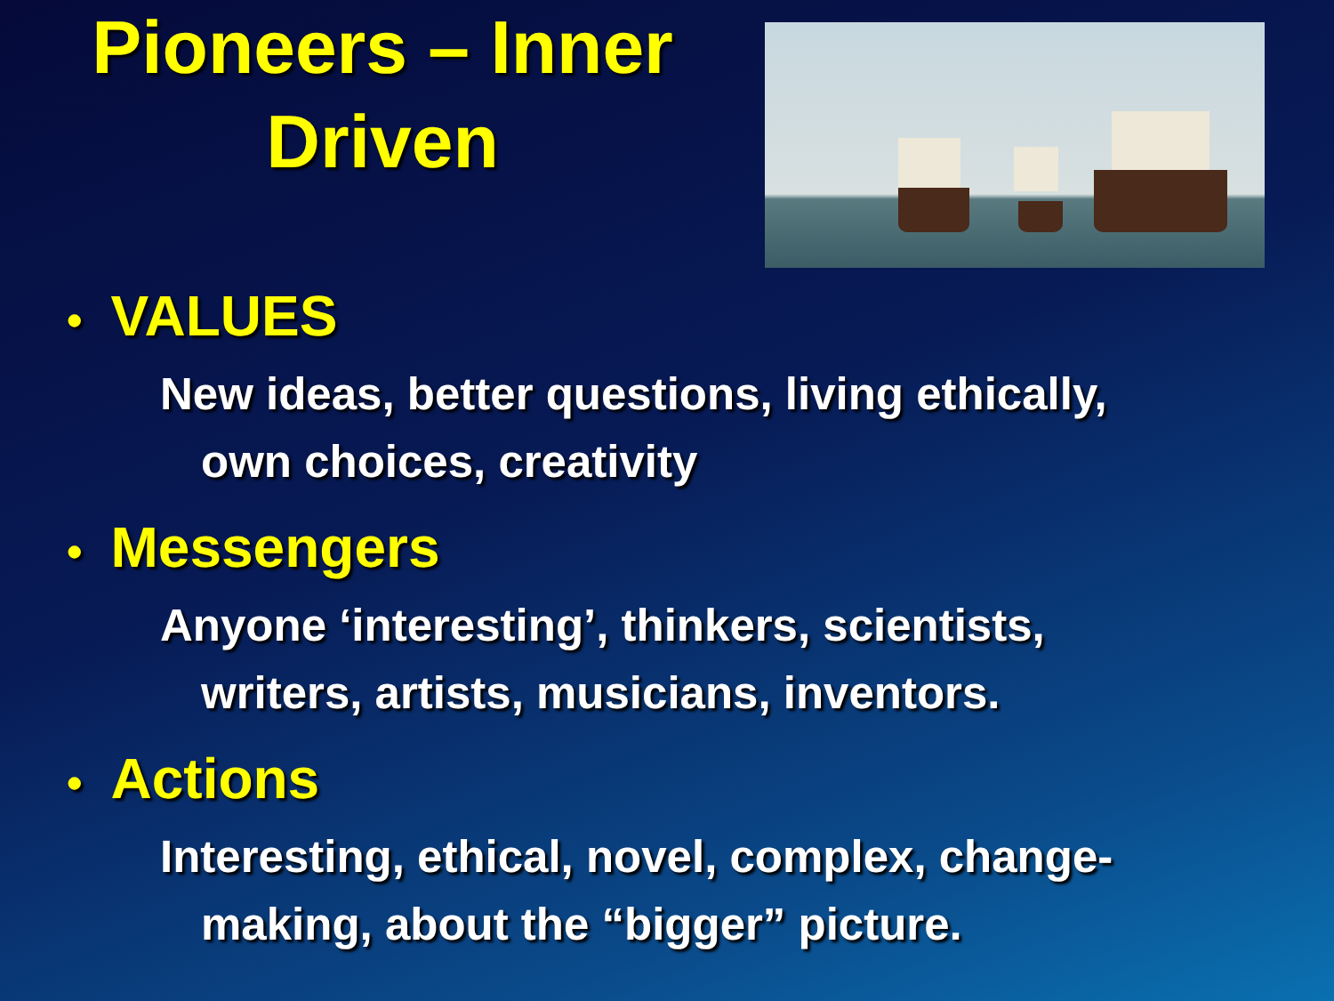Pioneers – Inner
Driven
• VALUES
New ideas, better questions, living ethically,
own choices, creativity
• Messengers
Anyone ‘interesting’, thinkers, scientists,
writers, artists, musicians, inventors.
• Actions
Interesting, ethical, novel, complex, change-
making, about the “bigger” picture.